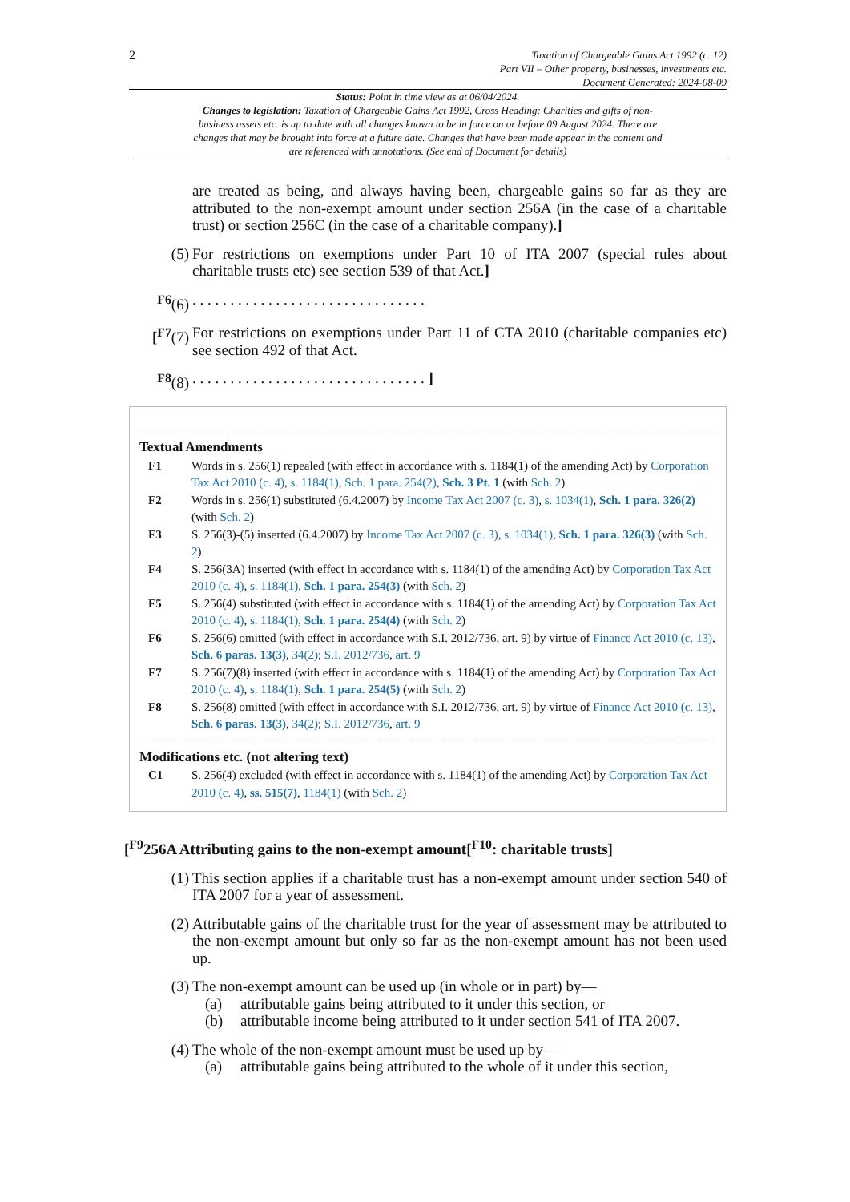2
Taxation of Chargeable Gains Act 1992 (c. 12)
Part VII – Other property, businesses, investments etc.
Document Generated: 2024-08-09
Status: Point in time view as at 06/04/2024.
Changes to legislation: Taxation of Chargeable Gains Act 1992, Cross Heading: Charities and gifts of non-business assets etc. is up to date with all changes known to be in force on or before 09 August 2024. There are changes that may be brought into force at a future date. Changes that have been made appear in the content and are referenced with annotations. (See end of Document for details)
are treated as being, and always having been, chargeable gains so far as they are attributed to the non-exempt amount under section 256A (in the case of a charitable trust) or section 256C (in the case of a charitable company).]
(5) For restrictions on exemptions under Part 10 of ITA 2007 (special rules about charitable trusts etc) see section 539 of that Act.]
<sup>F6</sup>(6). . . . . . . . . . . . . . . . . . . . . . . . . . . . . . .
[<sup>F7</sup>(7) For restrictions on exemptions under Part 11 of CTA 2010 (charitable companies etc) see section 492 of that Act.
<sup>F8</sup>(8). . . . . . . . . . . . . . . . . . . . . . . . . . . . . . . ]
Textual Amendments
F1 Words in s. 256(1) repealed (with effect in accordance with s. 1184(1) of the amending Act) by Corporation Tax Act 2010 (c. 4), s. 1184(1), Sch. 1 para. 254(2), Sch. 3 Pt. 1 (with Sch. 2)
F2 Words in s. 256(1) substituted (6.4.2007) by Income Tax Act 2007 (c. 3), s. 1034(1), Sch. 1 para. 326(2) (with Sch. 2)
F3 S. 256(3)-(5) inserted (6.4.2007) by Income Tax Act 2007 (c. 3), s. 1034(1), Sch. 1 para. 326(3) (with Sch. 2)
F4 S. 256(3A) inserted (with effect in accordance with s. 1184(1) of the amending Act) by Corporation Tax Act 2010 (c. 4), s. 1184(1), Sch. 1 para. 254(3) (with Sch. 2)
F5 S. 256(4) substituted (with effect in accordance with s. 1184(1) of the amending Act) by Corporation Tax Act 2010 (c. 4), s. 1184(1), Sch. 1 para. 254(4) (with Sch. 2)
F6 S. 256(6) omitted (with effect in accordance with S.I. 2012/736, art. 9) by virtue of Finance Act 2010 (c. 13), Sch. 6 paras. 13(3), 34(2); S.I. 2012/736, art. 9
F7 S. 256(7)(8) inserted (with effect in accordance with s. 1184(1) of the amending Act) by Corporation Tax Act 2010 (c. 4), s. 1184(1), Sch. 1 para. 254(5) (with Sch. 2)
F8 S. 256(8) omitted (with effect in accordance with S.I. 2012/736, art. 9) by virtue of Finance Act 2010 (c. 13), Sch. 6 paras. 13(3), 34(2); S.I. 2012/736, art. 9
Modifications etc. (not altering text)
C1 S. 256(4) excluded (with effect in accordance with s. 1184(1) of the amending Act) by Corporation Tax Act 2010 (c. 4), ss. 515(7), 1184(1) (with Sch. 2)
[<sup>F9</sup>256A Attributing gains to the non-exempt amount[<sup>F10</sup>: charitable trusts]
(1) This section applies if a charitable trust has a non-exempt amount under section 540 of ITA 2007 for a year of assessment.
(2) Attributable gains of the charitable trust for the year of assessment may be attributed to the non-exempt amount but only so far as the non-exempt amount has not been used up.
(3) The non-exempt amount can be used up (in whole or in part) by—
(a) attributable gains being attributed to it under this section, or
(b) attributable income being attributed to it under section 541 of ITA 2007.
(4) The whole of the non-exempt amount must be used up by—
(a) attributable gains being attributed to the whole of it under this section,